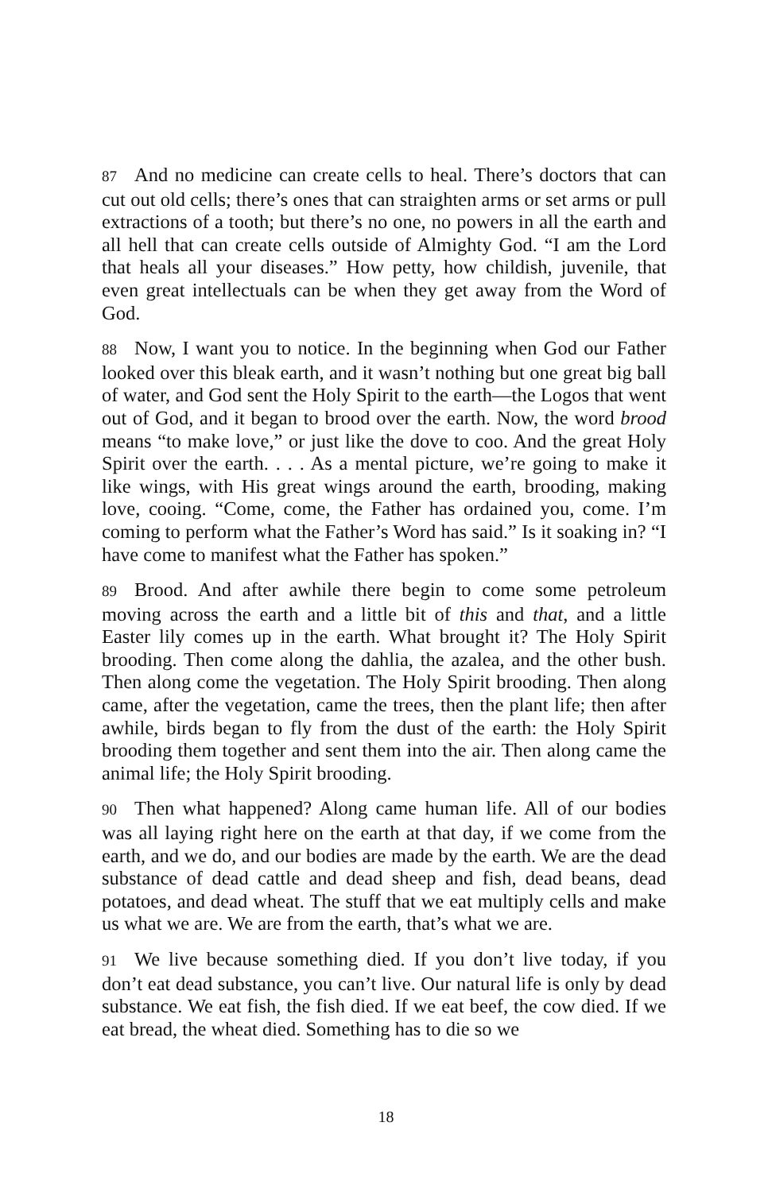87 And no medicine can create cells to heal. There’s doctors that can cut out old cells; there’s ones that can straighten arms or set arms or pull extractions of a tooth; but there’s no one, no powers in all the earth and all hell that can create cells outside of Almighty God. “I am the Lord that heals all your diseases.” How petty, how childish, juvenile, that even great intellectuals can be when they get away from the Word of God.
88 Now, I want you to notice. In the beginning when God our Father looked over this bleak earth, and it wasn’t nothing but one great big ball of water, and God sent the Holy Spirit to the earth—the Logos that went out of God, and it began to brood over the earth. Now, the word brood means “to make love,” or just like the dove to coo. And the great Holy Spirit over the earth. . . . As a mental picture, we’re going to make it like wings, with His great wings around the earth, brooding, making love, cooing. “Come, come, the Father has ordained you, come. I’m coming to perform what the Father’s Word has said.” Is it soaking in? “I have come to manifest what the Father has spoken.”
89 Brood. And after awhile there begin to come some petroleum moving across the earth and a little bit of this and that, and a little Easter lily comes up in the earth. What brought it? The Holy Spirit brooding. Then come along the dahlia, the azalea, and the other bush. Then along come the vegetation. The Holy Spirit brooding. Then along came, after the vegetation, came the trees, then the plant life; then after awhile, birds began to fly from the dust of the earth: the Holy Spirit brooding them together and sent them into the air. Then along came the animal life; the Holy Spirit brooding.
90 Then what happened? Along came human life. All of our bodies was all laying right here on the earth at that day, if we come from the earth, and we do, and our bodies are made by the earth. We are the dead substance of dead cattle and dead sheep and fish, dead beans, dead potatoes, and dead wheat. The stuff that we eat multiply cells and make us what we are. We are from the earth, that’s what we are.
91 We live because something died. If you don’t live today, if you don’t eat dead substance, you can’t live. Our natural life is only by dead substance. We eat fish, the fish died. If we eat beef, the cow died. If we eat bread, the wheat died. Something has to die so we
18